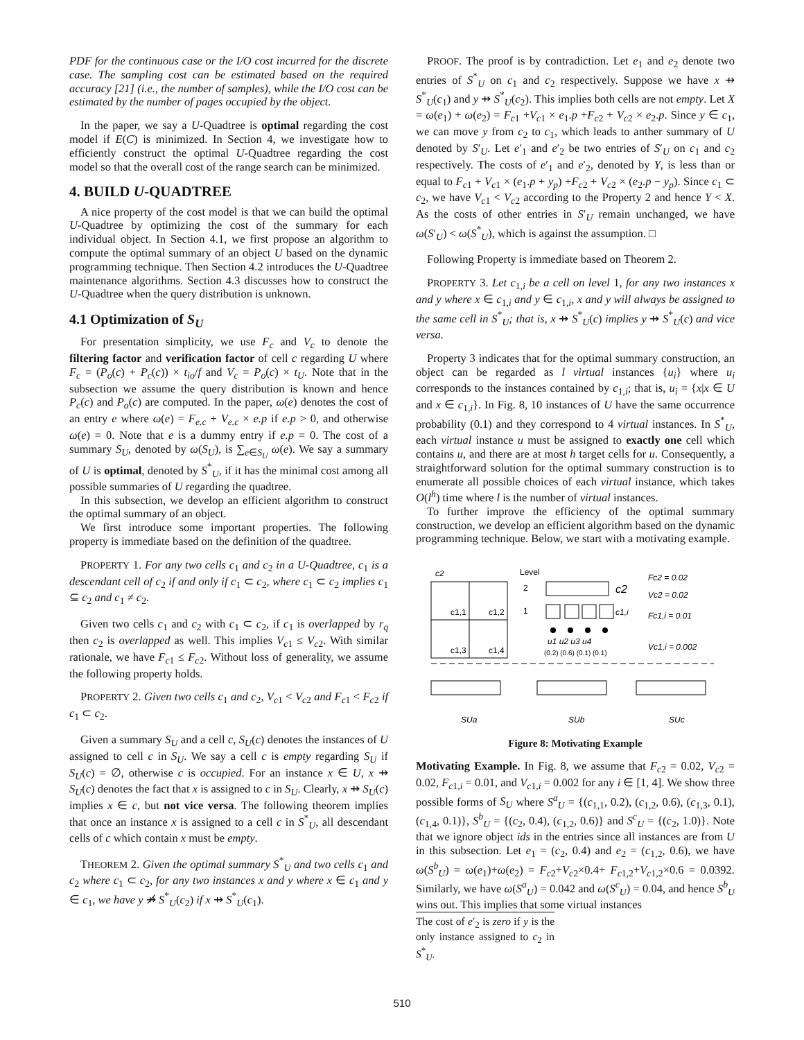PDF for the continuous case or the I/O cost incurred for the discrete case. The sampling cost can be estimated based on the required accuracy [21] (i.e., the number of samples), while the I/O cost can be estimated by the number of pages occupied by the object.
In the paper, we say a U-Quadtree is optimal regarding the cost model if E(C) is minimized. In Section 4, we investigate how to efficiently construct the optimal U-Quadtree regarding the cost model so that the overall cost of the range search can be minimized.
4. BUILD U-QUADTREE
A nice property of the cost model is that we can build the optimal U-Quadtree by optimizing the cost of the summary for each individual object. In Section 4.1, we first propose an algorithm to compute the optimal summary of an object U based on the dynamic programming technique. Then Section 4.2 introduces the U-Quadtree maintenance algorithms. Section 4.3 discusses how to construct the U-Quadtree when the query distribution is unknown.
4.1 Optimization of S<sub>U</sub>
For presentation simplicity, we use F<sub>c</sub> and V<sub>c</sub> to denote the filtering factor and verification factor of cell c regarding U where F<sub>c</sub> = (P<sub>o</sub>(c) + P<sub>c</sub>(c)) × t<sub>io</sub>/f and V<sub>c</sub> = P<sub>o</sub>(c) × t<sub>U</sub>. Note that in the subsection we assume the query distribution is known and hence P<sub>c</sub>(c) and P<sub>o</sub>(c) are computed. In the paper, ω(e) denotes the cost of an entry e where ω(e) = F<sub>e.c</sub> + V<sub>e.c</sub> × e.p if e.p > 0, and otherwise ω(e) = 0. Note that e is a dummy entry if e.p = 0. The cost of a summary S<sub>U</sub>, denoted by ω(S<sub>U</sub>), is ∑<sub>e∈S<sub>U</sub></sub> ω(e). We say a summary of U is optimal, denoted by S<sup>*</sup><sub>U</sub>, if it has the minimal cost among all possible summaries of U regarding the quadtree.
In this subsection, we develop an efficient algorithm to construct the optimal summary of an object.
We first introduce some important properties. The following property is immediate based on the definition of the quadtree.
PROPERTY 1. For any two cells c<sub>1</sub> and c<sub>2</sub> in a U-Quadtree, c<sub>1</sub> is a descendant cell of c<sub>2</sub> if and only if c<sub>1</sub> ⊂ c<sub>2</sub>, where c<sub>1</sub> ⊂ c<sub>2</sub> implies c<sub>1</sub> ⊆ c<sub>2</sub> and c<sub>1</sub> ≠ c<sub>2</sub>.
Given two cells c<sub>1</sub> and c<sub>2</sub> with c<sub>1</sub> ⊂ c<sub>2</sub>, if c<sub>1</sub> is overlapped by r<sub>q</sub> then c<sub>2</sub> is overlapped as well. This implies V<sub>c1</sub> ≤ V<sub>c2</sub>. With similar rationale, we have F<sub>c1</sub> ≤ F<sub>c2</sub>. Without loss of generality, we assume the following property holds.
PROPERTY 2. Given two cells c<sub>1</sub> and c<sub>2</sub>, V<sub>c1</sub> < V<sub>c2</sub> and F<sub>c1</sub> < F<sub>c2</sub> if c<sub>1</sub> ⊂ c<sub>2</sub>.
Given a summary S<sub>U</sub> and a cell c, S<sub>U</sub>(c) denotes the instances of U assigned to cell c in S<sub>U</sub>. We say a cell c is empty regarding S<sub>U</sub> if S<sub>U</sub>(c) = ∅, otherwise c is occupied. For an instance x ∈ U, x ⇸ S<sub>U</sub>(c) denotes the fact that x is assigned to c in S<sub>U</sub>. Clearly, x ⇸ S<sub>U</sub>(c) implies x ∈ c, but not vice versa. The following theorem implies that once an instance x is assigned to a cell c in S<sup>*</sup><sub>U</sub>, all descendant cells of c which contain x must be empty.
THEOREM 2. Given the optimal summary S<sup>*</sup><sub>U</sub> and two cells c<sub>1</sub> and c<sub>2</sub> where c<sub>1</sub> ⊂ c<sub>2</sub>, for any two instances x and y where x ∈ c<sub>1</sub> and y ∈ c<sub>1</sub>, we have y ⇸̸ S<sup>*</sup><sub>U</sub>(c<sub>2</sub>) if x ⇸ S<sup>*</sup><sub>U</sub>(c<sub>1</sub>).
PROOF. The proof is by contradiction. Let e<sub>1</sub> and e<sub>2</sub> denote two entries of S<sup>*</sup><sub>U</sub> on c<sub>1</sub> and c<sub>2</sub> respectively. Suppose we have x ⇸ S<sup>*</sup><sub>U</sub>(c<sub>1</sub>) and y ⇸ S<sup>*</sup><sub>U</sub>(c<sub>2</sub>). This implies both cells are not empty. Let X = ω(e<sub>1</sub>) + ω(e<sub>2</sub>) = F<sub>c1</sub> +V<sub>c1</sub> × e<sub>1</sub>.p +F<sub>c2</sub> + V<sub>c2</sub> × e<sub>2</sub>.p. Since y ∈ c<sub>1</sub>, we can move y from c<sub>2</sub> to c<sub>1</sub>, which leads to anther summary of U denoted by S′<sub>U</sub>. Let e′<sub>1</sub> and e′<sub>2</sub> be two entries of S′<sub>U</sub> on c<sub>1</sub> and c<sub>2</sub> respectively. The costs of e′<sub>1</sub> and e′<sub>2</sub>, denoted by Y, is less than or equal to F<sub>c1</sub> + V<sub>c1</sub> × (e<sub>1</sub>.p + y<sub>p</sub>) +F<sub>c2</sub> + V<sub>c2</sub> × (e<sub>2</sub>.p − y<sub>p</sub>). Since c<sub>1</sub> ⊂ c<sub>2</sub>, we have V<sub>c1</sub> < V<sub>c2</sub> according to the Property 2 and hence Y < X. As the costs of other entries in S′<sub>U</sub> remain unchanged, we have ω(S′<sub>U</sub>) < ω(S<sup>*</sup><sub>U</sub>), which is against the assumption. □
Following Property is immediate based on Theorem 2.
PROPERTY 3. Let c<sub>1,i</sub> be a cell on level 1, for any two instances x and y where x ∈ c<sub>1,i</sub> and y ∈ c<sub>1,i</sub>, x and y will always be assigned to the same cell in S<sup>*</sup><sub>U</sub>; that is, x ⇸ S<sup>*</sup><sub>U</sub>(c) implies y ⇸ S<sup>*</sup><sub>U</sub>(c) and vice versa.
Property 3 indicates that for the optimal summary construction, an object can be regarded as l virtual instances {u<sub>i</sub>} where u<sub>i</sub> corresponds to the instances contained by c<sub>1,i</sub>; that is, u<sub>i</sub> = {x|x ∈ U and x ∈ c<sub>1,i</sub>}. In Fig. 8, 10 instances of U have the same occurrence probability (0.1) and they correspond to 4 virtual instances. In S<sup>*</sup><sub>U</sub>, each virtual instance u must be assigned to exactly one cell which contains u, and there are at most h target cells for u. Consequently, a straightforward solution for the optimal summary construction is to enumerate all possible choices of each virtual instance, which takes O(l<sup>h</sup>) time where l is the number of virtual instances.
To further improve the efficiency of the optimal summary construction, we develop an efficient algorithm based on the dynamic programming technique. Below, we start with a motivating example.
c2
c1,1
c1,2
c1,3
c1,4
Level
2
1
c2
c1,i
u1 u2 u3 u4
(0.2) (0.6) (0.1) (0.1)
Fc2 = 0.02
Vc2 = 0.02
Fc1,i = 0.01
Vc1,i = 0.002
SUa
SUb
SUc
Figure 8: Motivating Example
Motivating Example. In Fig. 8, we assume that F<sub>c2</sub> = 0.02, V<sub>c2</sub> = 0.02, F<sub>c1,i</sub> = 0.01, and V<sub>c1,i</sub> = 0.002 for any i ∈ [1, 4]. We show three possible forms of S<sub>U</sub> where S<sup>a</sup><sub>U</sub> = {(c<sub>1,1</sub>, 0.2), (c<sub>1,2</sub>, 0.6), (c<sub>1,3</sub>, 0.1), (c<sub>1,4</sub>, 0.1)}, S<sup>b</sup><sub>U</sub> = {(c<sub>2</sub>, 0.4), (c<sub>1,2</sub>, 0.6)} and S<sup>c</sup><sub>U</sub> = {(c<sub>2</sub>, 1.0)}. Note that we ignore object ids in the entries since all instances are from U in this subsection. Let e<sub>1</sub> = (c<sub>2</sub>, 0.4) and e<sub>2</sub> = (c<sub>1,2</sub>, 0.6), we have ω(S<sup>b</sup><sub>U</sub>) = ω(e<sub>1</sub>)+ω(e<sub>2</sub>) = F<sub>c2</sub>+V<sub>c2</sub>×0.4+ F<sub>c1,2</sub>+V<sub>c1,2</sub>×0.6 = 0.0392. Similarly, we have ω(S<sup>a</sup><sub>U</sub>) = 0.042 and ω(S<sup>c</sup><sub>U</sub>) = 0.04, and hence S<sup>b</sup><sub>U</sub> wins out. This implies that some virtual instances
The cost of e′<sub>2</sub> is zero if y is the only instance assigned to c<sub>2</sub> in S<sup>*</sup><sub>U</sub>.
510